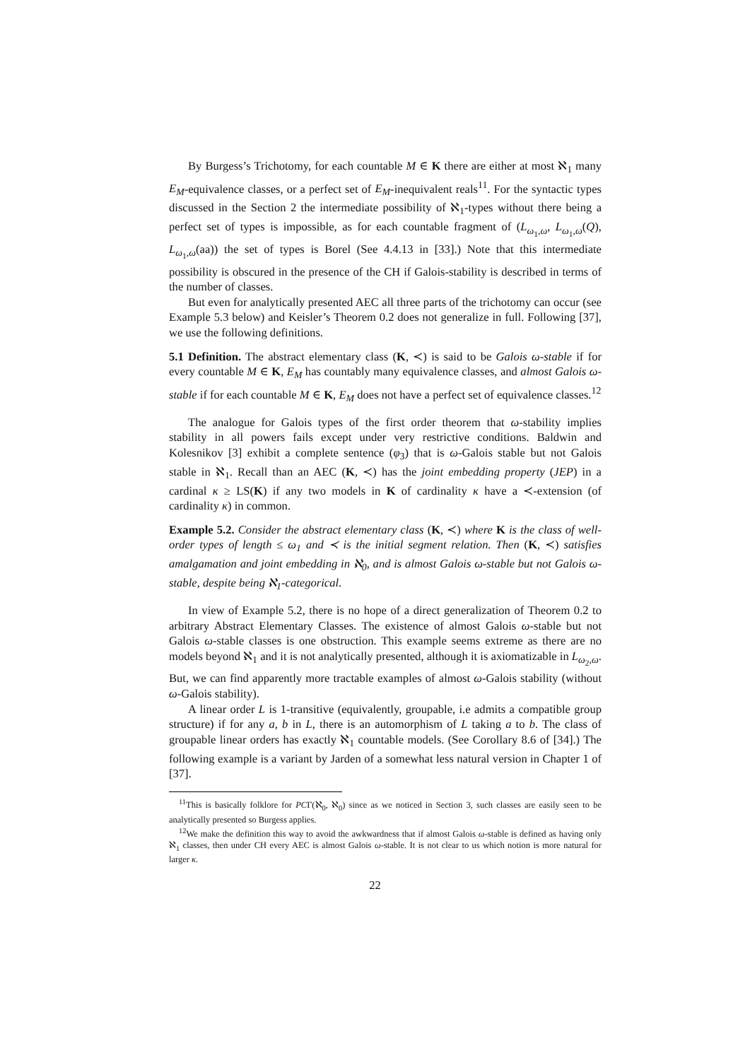By Burgess’s Trichotomy, for each countable M ∈ K there are either at most ℵ<sub>1</sub> many E<sub>M</sub>-equivalence classes, or a perfect set of E<sub>M</sub>-inequivalent reals<sup>11</sup>. For the syntactic types discussed in the Section 2 the intermediate possibility of ℵ<sub>1</sub>-types without there being a perfect set of types is impossible, as for each countable fragment of (L<sub>ω<sub>1</sub>,ω</sub>, L<sub>ω<sub>1</sub>,ω</sub>(Q), L<sub>ω<sub>1</sub>,ω</sub>(aa)) the set of types is Borel (See 4.4.13 in [33].) Note that this intermediate possibility is obscured in the presence of the CH if Galois-stability is described in terms of the number of classes.
But even for analytically presented AEC all three parts of the trichotomy can occur (see Example 5.3 below) and Keisler’s Theorem 0.2 does not generalize in full. Following [37], we use the following definitions.
5.1 Definition. The abstract elementary class (K, ≺) is said to be Galois ω-stable if for every countable M ∈ K, E<sub>M</sub> has countably many equivalence classes, and almost Galois ω-stable if for each countable M ∈ K, E<sub>M</sub> does not have a perfect set of equivalence classes.<sup>12</sup>
The analogue for Galois types of the first order theorem that ω-stability implies stability in all powers fails except under very restrictive conditions. Baldwin and Kolesnikov [3] exhibit a complete sentence (φ<sub>3</sub>) that is ω-Galois stable but not Galois stable in ℵ<sub>1</sub>. Recall than an AEC (K, ≺) has the joint embedding property (JEP) in a cardinal κ ≥ LS(K) if any two models in K of cardinality κ have a ≺-extension (of cardinality κ) in common.
Example 5.2. Consider the abstract elementary class (K, ≺) where K is the class of well-order types of length ≤ ω<sub>1</sub> and ≺ is the initial segment relation. Then (K, ≺) satisfies amalgamation and joint embedding in ℵ<sub>0</sub>, and is almost Galois ω-stable but not Galois ω-stable, despite being ℵ<sub>1</sub>-categorical.
In view of Example 5.2, there is no hope of a direct generalization of Theorem 0.2 to arbitrary Abstract Elementary Classes. The existence of almost Galois ω-stable but not Galois ω-stable classes is one obstruction. This example seems extreme as there are no models beyond ℵ<sub>1</sub> and it is not analytically presented, although it is axiomatizable in L<sub>ω<sub>2</sub>,ω</sub>. But, we can find apparently more tractable examples of almost ω-Galois stability (without ω-Galois stability).
A linear order L is 1-transitive (equivalently, groupable, i.e admits a compatible group structure) if for any a, b in L, there is an automorphism of L taking a to b. The class of groupable linear orders has exactly ℵ<sub>1</sub> countable models. (See Corollary 8.6 of [34].) The following example is a variant by Jarden of a somewhat less natural version in Chapter 1 of [37].
<sup>11</sup> This is basically folklore for PCΓ(ℵ<sub>0</sub>, ℵ<sub>0</sub>) since as we noticed in Section 3, such classes are easily seen to be analytically presented so Burgess applies.
<sup>12</sup> We make the definition this way to avoid the awkwardness that if almost Galois ω-stable is defined as having only ℵ<sub>1</sub> classes, then under CH every AEC is almost Galois ω-stable. It is not clear to us which notion is more natural for larger κ.
22